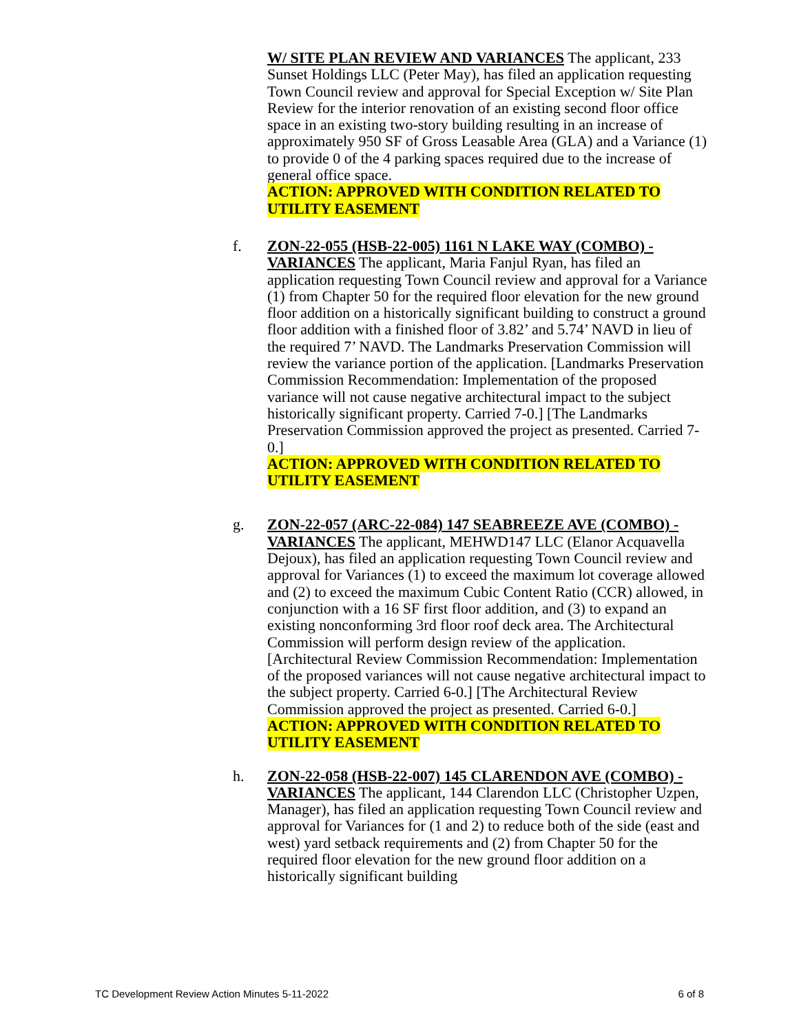W/ SITE PLAN REVIEW AND VARIANCES The applicant, 233 Sunset Holdings LLC (Peter May), has filed an application requesting Town Council review and approval for Special Exception w/ Site Plan Review for the interior renovation of an existing second floor office space in an existing two-story building resulting in an increase of approximately 950 SF of Gross Leasable Area (GLA) and a Variance (1) to provide 0 of the 4 parking spaces required due to the increase of general office space.
ACTION: APPROVED WITH CONDITION RELATED TO UTILITY EASEMENT
f. ZON-22-055 (HSB-22-005) 1161 N LAKE WAY (COMBO) - VARIANCES The applicant, Maria Fanjul Ryan, has filed an application requesting Town Council review and approval for a Variance (1) from Chapter 50 for the required floor elevation for the new ground floor addition on a historically significant building to construct a ground floor addition with a finished floor of 3.82’ and 5.74’ NAVD in lieu of the required 7’ NAVD. The Landmarks Preservation Commission will review the variance portion of the application. [Landmarks Preservation Commission Recommendation: Implementation of the proposed variance will not cause negative architectural impact to the subject historically significant property. Carried 7-0.] [The Landmarks Preservation Commission approved the project as presented. Carried 7-0.]
ACTION: APPROVED WITH CONDITION RELATED TO UTILITY EASEMENT
g. ZON-22-057 (ARC-22-084) 147 SEABREEZE AVE (COMBO) - VARIANCES The applicant, MEHWD147 LLC (Elanor Acquavella Dejoux), has filed an application requesting Town Council review and approval for Variances (1) to exceed the maximum lot coverage allowed and (2) to exceed the maximum Cubic Content Ratio (CCR) allowed, in conjunction with a 16 SF first floor addition, and (3) to expand an existing nonconforming 3rd floor roof deck area. The Architectural Commission will perform design review of the application. [Architectural Review Commission Recommendation: Implementation of the proposed variances will not cause negative architectural impact to the subject property. Carried 6-0.] [The Architectural Review Commission approved the project as presented. Carried 6-0.]
ACTION: APPROVED WITH CONDITION RELATED TO UTILITY EASEMENT
h. ZON-22-058 (HSB-22-007) 145 CLARENDON AVE (COMBO) - VARIANCES The applicant, 144 Clarendon LLC (Christopher Uzpen, Manager), has filed an application requesting Town Council review and approval for Variances for (1 and 2) to reduce both of the side (east and west) yard setback requirements and (2) from Chapter 50 for the required floor elevation for the new ground floor addition on a historically significant building
TC Development Review Action Minutes 5-11-2022 6 of 8